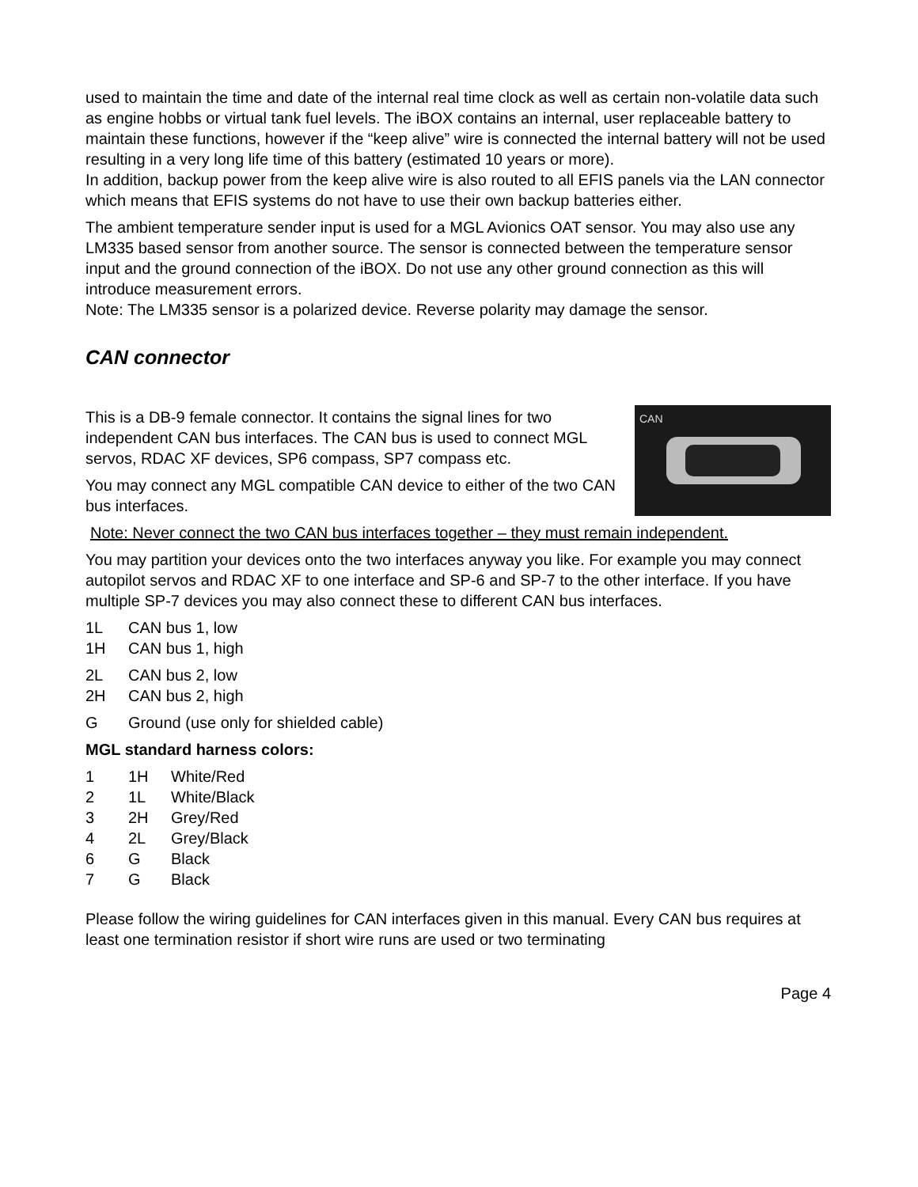used to maintain the time and date of the internal real time clock as well as certain non-volatile data such as engine hobbs or virtual tank fuel levels. The iBOX contains an internal, user replaceable battery to maintain these functions, however if the “keep alive” wire is connected the internal battery will not be used resulting in a very long life time of this battery (estimated 10 years or more).
In addition, backup power from the keep alive wire is also routed to all EFIS panels via the LAN connector which means that EFIS systems do not have to use their own backup batteries either.
The ambient temperature sender input is used for a MGL Avionics OAT sensor. You may also use any LM335 based sensor from another source. The sensor is connected between the temperature sensor input and the ground connection of the iBOX. Do not use any other ground connection as this will introduce measurement errors.
Note: The LM335 sensor is a polarized device. Reverse polarity may damage the sensor.
CAN connector
CAN
This is a DB-9 female connector. It contains the signal lines for two independent CAN bus interfaces. The CAN bus is used to connect MGL servos, RDAC XF devices, SP6 compass, SP7 compass etc.
You may connect any MGL compatible CAN device to either of the two CAN bus interfaces.
Note: Never connect the two CAN bus interfaces together – they must remain independent.
You may partition your devices onto the two interfaces anyway you like. For example you may connect autopilot servos and RDAC XF to one interface and SP-6 and SP-7 to the other interface. If you have multiple SP-7 devices you may also connect these to different CAN bus interfaces.
| 1L | CAN bus 1, low |
| 1H | CAN bus 1, high |
| 2L | CAN bus 2, low |
| 2H | CAN bus 2, high |
| G | Ground (use only for shielded cable) |
MGL standard harness colors:
| 1 | 1H | White/Red |
| 2 | 1L | White/Black |
| 3 | 2H | Grey/Red |
| 4 | 2L | Grey/Black |
| 6 | G | Black |
| 7 | G | Black |
Please follow the wiring guidelines for CAN interfaces given in this manual. Every CAN bus requires at least one termination resistor if short wire runs are used or two terminating
Page 4